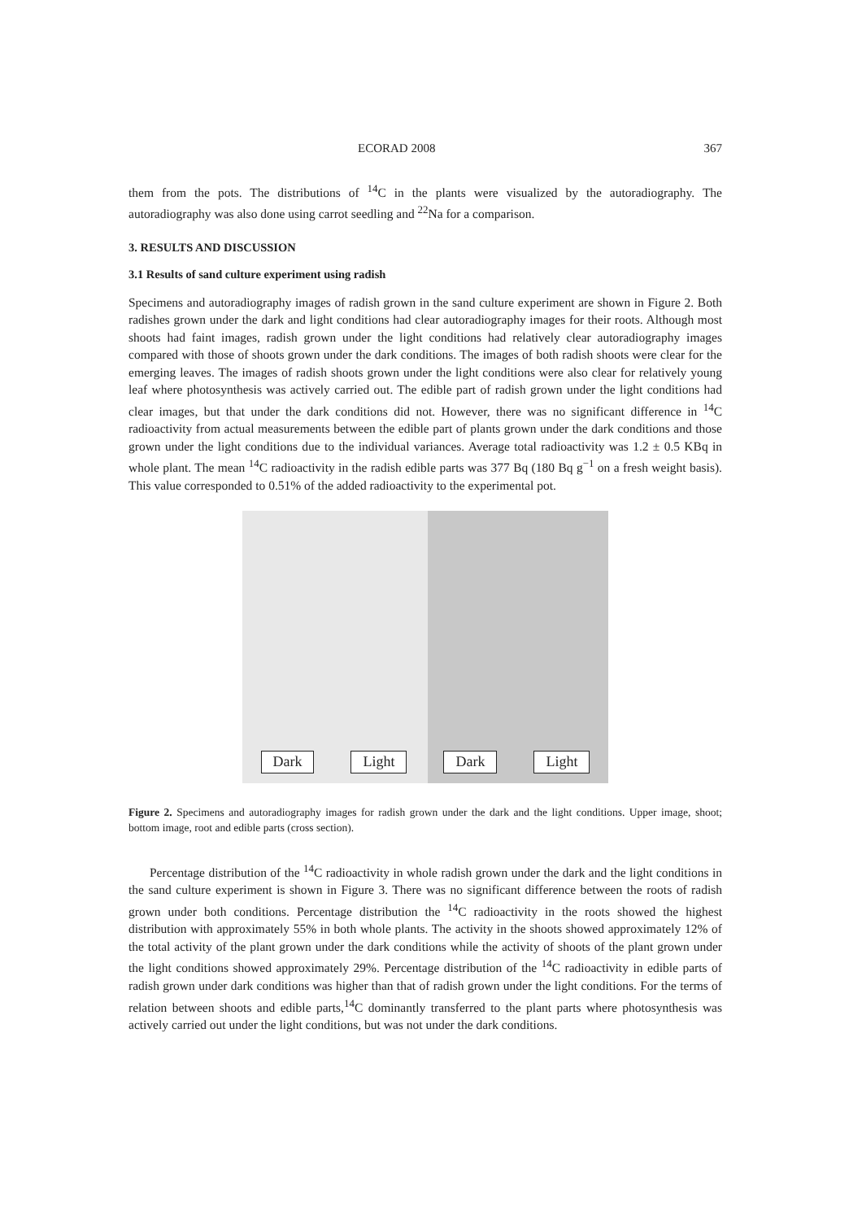ECORAD 2008 367
them from the pots. The distributions of <sup>14</sup>C in the plants were visualized by the autoradiography. The autoradiography was also done using carrot seedling and <sup>22</sup>Na for a comparison.
3. RESULTS AND DISCUSSION
3.1 Results of sand culture experiment using radish
Specimens and autoradiography images of radish grown in the sand culture experiment are shown in Figure 2. Both radishes grown under the dark and light conditions had clear autoradiography images for their roots. Although most shoots had faint images, radish grown under the light conditions had relatively clear autoradiography images compared with those of shoots grown under the dark conditions. The images of both radish shoots were clear for the emerging leaves. The images of radish shoots grown under the light conditions were also clear for relatively young leaf where photosynthesis was actively carried out. The edible part of radish grown under the light conditions had clear images, but that under the dark conditions did not. However, there was no significant difference in <sup>14</sup>C radioactivity from actual measurements between the edible part of plants grown under the dark conditions and those grown under the light conditions due to the individual variances. Average total radioactivity was 1.2 ± 0.5 KBq in whole plant. The mean <sup>14</sup>C radioactivity in the radish edible parts was 377 Bq (180 Bq g<sup>−1</sup> on a fresh weight basis). This value corresponded to 0.51% of the added radioactivity to the experimental pot.
Dark Light Dark Light
Figure 2. Specimens and autoradiography images for radish grown under the dark and the light conditions. Upper image, shoot; bottom image, root and edible parts (cross section).
Percentage distribution of the <sup>14</sup>C radioactivity in whole radish grown under the dark and the light conditions in the sand culture experiment is shown in Figure 3. There was no significant difference between the roots of radish grown under both conditions. Percentage distribution the <sup>14</sup>C radioactivity in the roots showed the highest distribution with approximately 55% in both whole plants. The activity in the shoots showed approximately 12% of the total activity of the plant grown under the dark conditions while the activity of shoots of the plant grown under the light conditions showed approximately 29%. Percentage distribution of the <sup>14</sup>C radioactivity in edible parts of radish grown under dark conditions was higher than that of radish grown under the light conditions. For the terms of relation between shoots and edible parts,<sup>14</sup>C dominantly transferred to the plant parts where photosynthesis was actively carried out under the light conditions, but was not under the dark conditions.